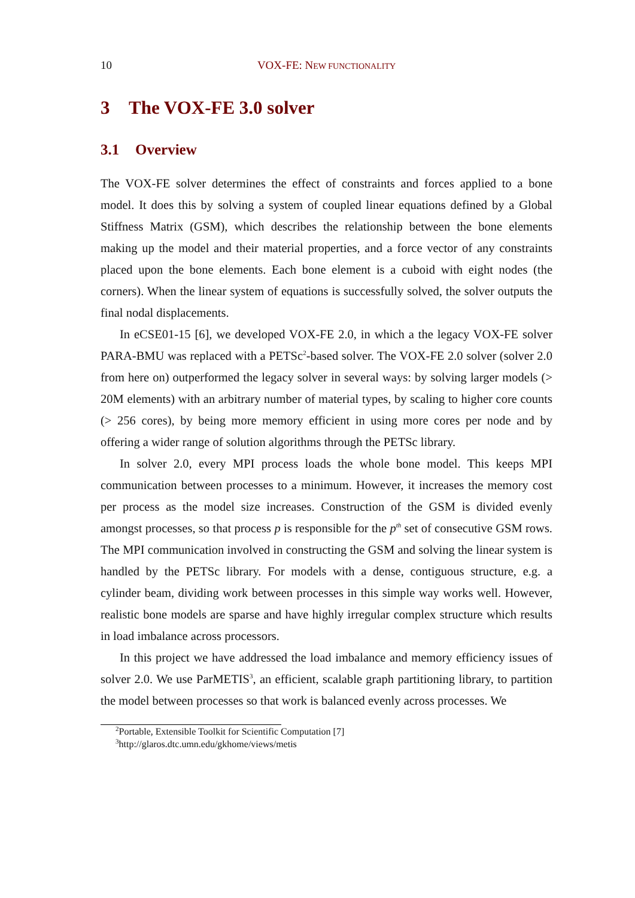10 VOX-FE: NEW FUNCTIONALITY
3 The VOX-FE 3.0 solver
3.1 Overview
The VOX-FE solver determines the effect of constraints and forces applied to a bone model. It does this by solving a system of coupled linear equations defined by a Global Stiffness Matrix (GSM), which describes the relationship between the bone elements making up the model and their material properties, and a force vector of any constraints placed upon the bone elements. Each bone element is a cuboid with eight nodes (the corners). When the linear system of equations is successfully solved, the solver outputs the final nodal displacements.
In eCSE01-15 [6], we developed VOX-FE 2.0, in which a the legacy VOX-FE solver PARA-BMU was replaced with a PETSc<sup>2</sup>-based solver. The VOX-FE 2.0 solver (solver 2.0 from here on) outperformed the legacy solver in several ways: by solving larger models (> 20M elements) with an arbitrary number of material types, by scaling to higher core counts (> 256 cores), by being more memory efficient in using more cores per node and by offering a wider range of solution algorithms through the PETSc library.
In solver 2.0, every MPI process loads the whole bone model. This keeps MPI communication between processes to a minimum. However, it increases the memory cost per process as the model size increases. Construction of the GSM is divided evenly amongst processes, so that process p is responsible for the p<sup>th</sup> set of consecutive GSM rows. The MPI communication involved in constructing the GSM and solving the linear system is handled by the PETSc library. For models with a dense, contiguous structure, e.g. a cylinder beam, dividing work between processes in this simple way works well. However, realistic bone models are sparse and have highly irregular complex structure which results in load imbalance across processors.
In this project we have addressed the load imbalance and memory efficiency issues of solver 2.0. We use ParMETIS<sup>3</sup>, an efficient, scalable graph partitioning library, to partition the model between processes so that work is balanced evenly across processes. We
<sup>2</sup> Portable, Extensible Toolkit for Scientific Computation [7]
<sup>3</sup> http://glaros.dtc.umn.edu/gkhome/views/metis